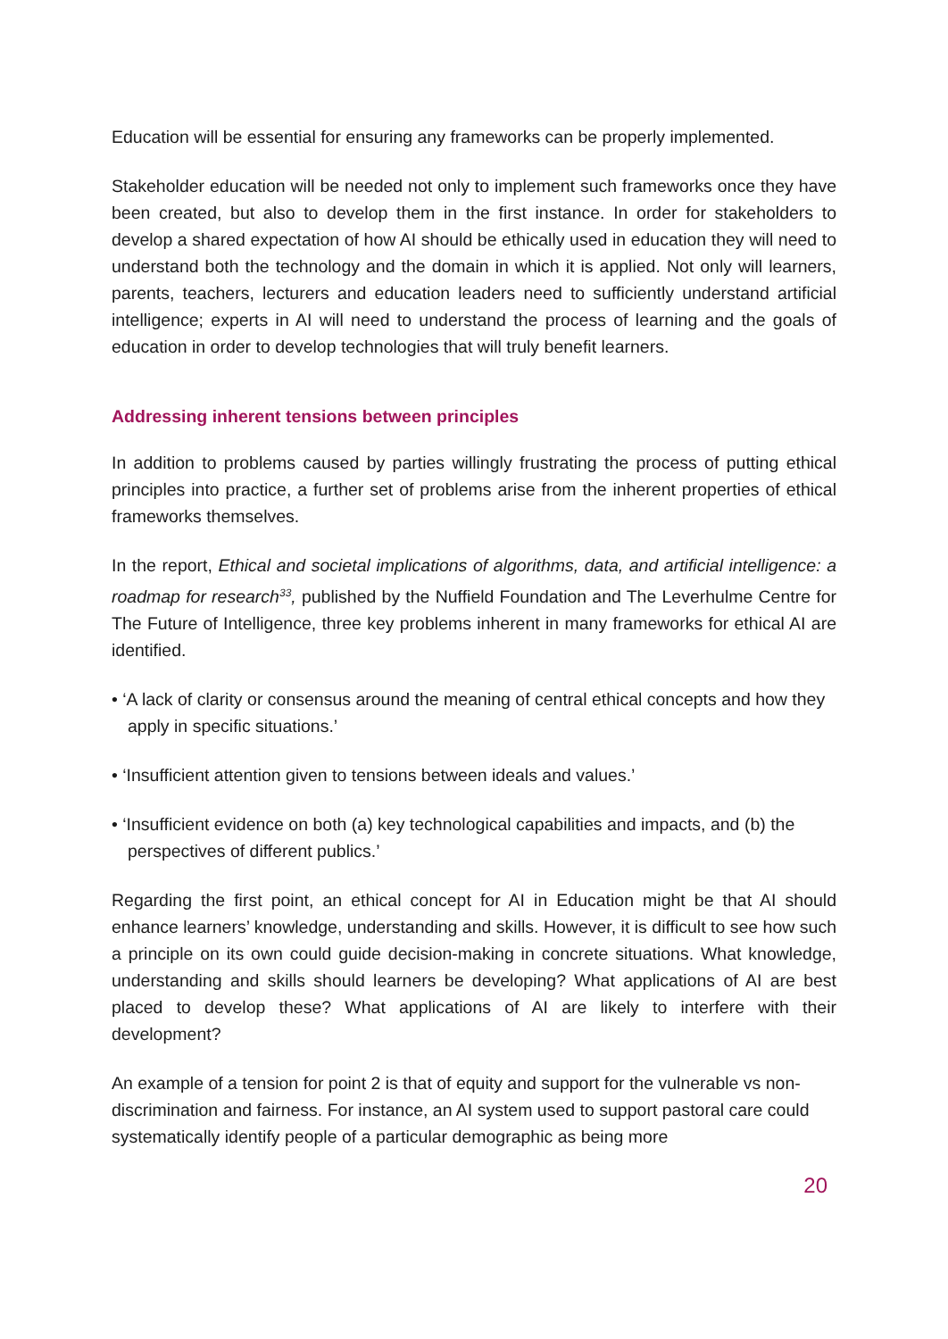Education will be essential for ensuring any frameworks can be properly implemented.
Stakeholder education will be needed not only to implement such frameworks once they have been created, but also to develop them in the first instance. In order for stakeholders to develop a shared expectation of how AI should be ethically used in education they will need to understand both the technology and the domain in which it is applied. Not only will learners, parents, teachers, lecturers and education leaders need to sufficiently understand artificial intelligence; experts in AI will need to understand the process of learning and the goals of education in order to develop technologies that will truly benefit learners.
Addressing inherent tensions between principles
In addition to problems caused by parties willingly frustrating the process of putting ethical principles into practice, a further set of problems arise from the inherent properties of ethical frameworks themselves.
In the report, Ethical and societal implications of algorithms, data, and artificial intelligence: a roadmap for research<sup>33</sup>, published by the Nuffield Foundation and The Leverhulme Centre for The Future of Intelligence, three key problems inherent in many frameworks for ethical AI are identified.
• ‘A lack of clarity or consensus around the meaning of central ethical concepts and how they apply in specific situations.’
• ‘Insufficient attention given to tensions between ideals and values.’
• ‘Insufficient evidence on both (a) key technological capabilities and impacts, and (b) the perspectives of different publics.’
Regarding the first point, an ethical concept for AI in Education might be that AI should enhance learners’ knowledge, understanding and skills. However, it is difficult to see how such a principle on its own could guide decision-making in concrete situations. What knowledge, understanding and skills should learners be developing? What applications of AI are best placed to develop these? What applications of AI are likely to interfere with their development?
An example of a tension for point 2 is that of equity and support for the vulnerable vs non-discrimination and fairness. For instance, an AI system used to support pastoral care could systematically identify people of a particular demographic as being more
20